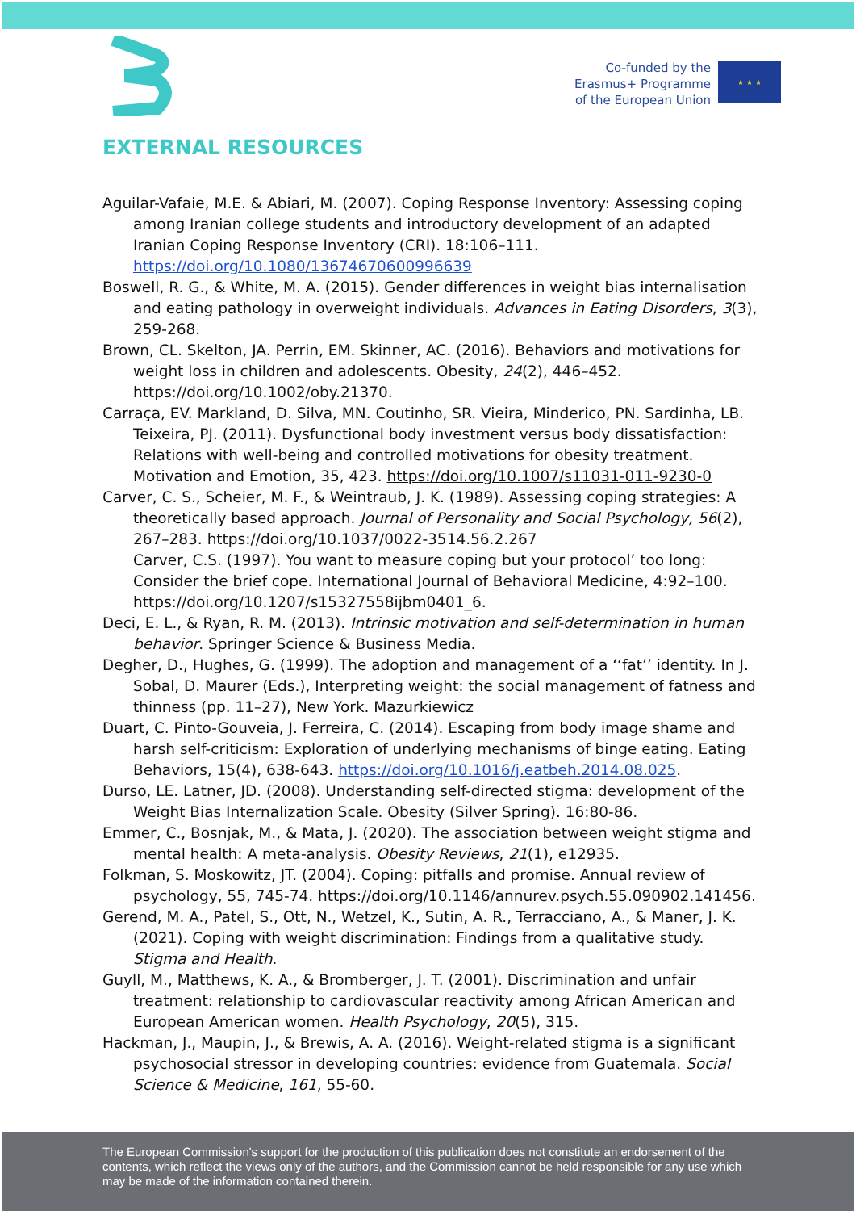Co-funded by the
Erasmus+ Programme
of the European Union
★ ★ ★
EXTERNAL RESOURCES
Aguilar-Vafaie, M.E. & Abiari, M. (2007). Coping Response Inventory: Assessing coping among Iranian college students and introductory development of an adapted Iranian Coping Response Inventory (CRI). 18:106–111. https://doi.org/10.1080/13674670600996639
Boswell, R. G., & White, M. A. (2015). Gender differences in weight bias internalisation and eating pathology in overweight individuals. Advances in Eating Disorders, 3(3), 259-268.
Brown, CL. Skelton, JA. Perrin, EM. Skinner, AC. (2016). Behaviors and motivations for weight loss in children and adolescents. Obesity, 24(2), 446–452. https://doi.org/10.1002/oby.21370.
Carraça, EV. Markland, D. Silva, MN. Coutinho, SR. Vieira, Minderico, PN. Sardinha, LB. Teixeira, PJ. (2011). Dysfunctional body investment versus body dissatisfaction: Relations with well-being and controlled motivations for obesity treatment. Motivation and Emotion, 35, 423. https://doi.org/10.1007/s11031-011-9230-0
Carver, C. S., Scheier, M. F., & Weintraub, J. K. (1989). Assessing coping strategies: A theoretically based approach. Journal of Personality and Social Psychology, 56(2), 267–283. https://doi.org/10.1037/0022-3514.56.2.267
Carver, C.S. (1997). You want to measure coping but your protocol’ too long: Consider the brief cope. International Journal of Behavioral Medicine, 4:92–100. https://doi.org/10.1207/s15327558ijbm0401_6.
Deci, E. L., & Ryan, R. M. (2013). Intrinsic motivation and self-determination in human behavior. Springer Science & Business Media.
Degher, D., Hughes, G. (1999). The adoption and management of a ‘‘fat’’ identity. In J. Sobal, D. Maurer (Eds.), Interpreting weight: the social management of fatness and thinness (pp. 11–27), New York. Mazurkiewicz
Duart, C. Pinto-Gouveia, J. Ferreira, C. (2014). Escaping from body image shame and harsh self-criticism: Exploration of underlying mechanisms of binge eating. Eating Behaviors, 15(4), 638-643. https://doi.org/10.1016/j.eatbeh.2014.08.025.
Durso, LE. Latner, JD. (2008). Understanding self-directed stigma: development of the Weight Bias Internalization Scale. Obesity (Silver Spring). 16:80-86.
Emmer, C., Bosnjak, M., & Mata, J. (2020). The association between weight stigma and mental health: A meta-analysis. Obesity Reviews, 21(1), e12935.
Folkman, S. Moskowitz, JT. (2004). Coping: pitfalls and promise. Annual review of psychology, 55, 745-74. https://doi.org/10.1146/annurev.psych.55.090902.141456.
Gerend, M. A., Patel, S., Ott, N., Wetzel, K., Sutin, A. R., Terracciano, A., & Maner, J. K. (2021). Coping with weight discrimination: Findings from a qualitative study. Stigma and Health.
Guyll, M., Matthews, K. A., & Bromberger, J. T. (2001). Discrimination and unfair treatment: relationship to cardiovascular reactivity among African American and European American women. Health Psychology, 20(5), 315.
Hackman, J., Maupin, J., & Brewis, A. A. (2016). Weight-related stigma is a significant psychosocial stressor in developing countries: evidence from Guatemala. Social Science & Medicine, 161, 55-60.
The European Commission's support for the production of this publication does not constitute an endorsement of the contents, which reflect the views only of the authors, and the Commission cannot be held responsible for any use which may be made of the information contained therein.